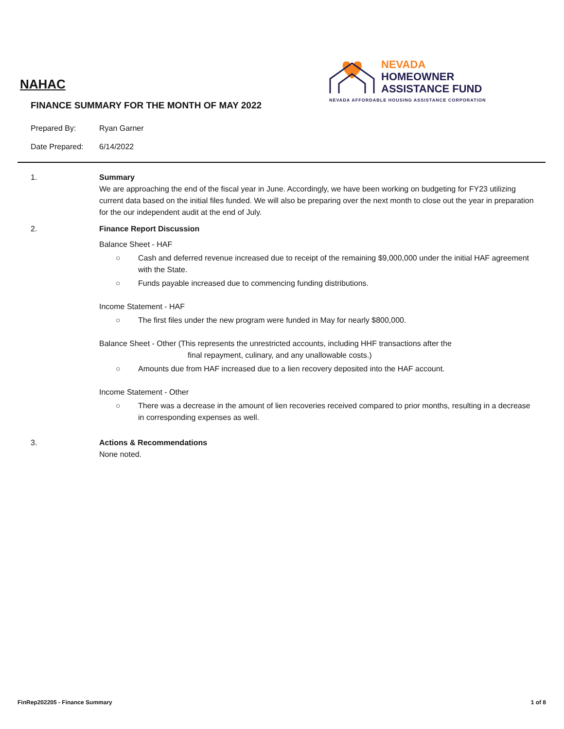NEVADA
HOMEOWNER
ASSISTANCE FUND
NEVADA AFFORDABLE HOUSING ASSISTANCE CORPORATION
NAHAC
FINANCE SUMMARY FOR THE MONTH OF MAY 2022
Prepared By: Ryan Garner
Date Prepared: 6/14/2022
1. Summary
We are approaching the end of the fiscal year in June. Accordingly, we have been working on budgeting for FY23 utilizing current data based on the initial files funded. We will also be preparing over the next month to close out the year in preparation for the our independent audit at the end of July.
2. Finance Report Discussion
Balance Sheet - HAF
○ Cash and deferred revenue increased due to receipt of the remaining $9,000,000 under the initial HAF agreement with the State.
○ Funds payable increased due to commencing funding distributions.
Income Statement - HAF
○ The first files under the new program were funded in May for nearly $800,000.
Balance Sheet - Other (This represents the unrestricted accounts, including HHF transactions after the
final repayment, culinary, and any unallowable costs.)
○ Amounts due from HAF increased due to a lien recovery deposited into the HAF account.
Income Statement - Other
○ There was a decrease in the amount of lien recoveries received compared to prior months, resulting in a decrease in corresponding expenses as well.
3. Actions & Recommendations
None noted.
FinRep202205 - Finance Summary 1 of 8